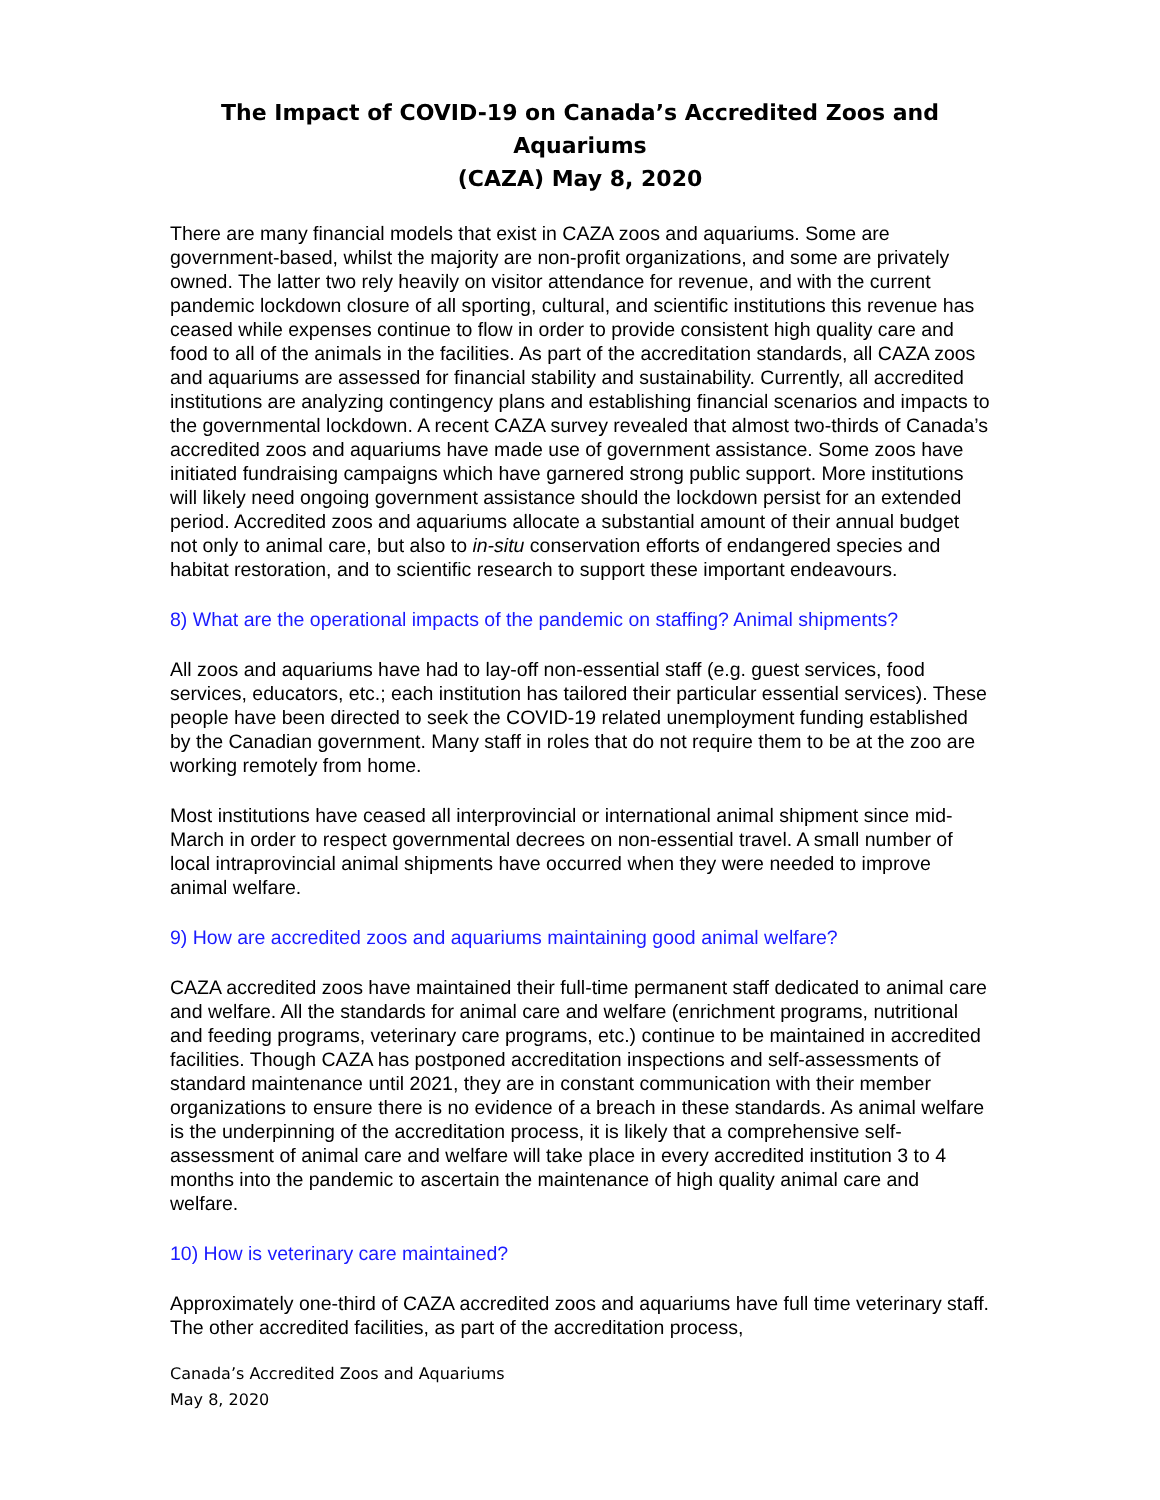The Impact of COVID-19 on Canada’s Accredited Zoos and Aquariums
(CAZA) May 8, 2020
There are many financial models that exist in CAZA zoos and aquariums. Some are government-based, whilst the majority are non-profit organizations, and some are privately owned. The latter two rely heavily on visitor attendance for revenue, and with the current pandemic lockdown closure of all sporting, cultural, and scientific institutions this revenue has ceased while expenses continue to flow in order to provide consistent high quality care and food to all of the animals in the facilities. As part of the accreditation standards, all CAZA zoos and aquariums are assessed for financial stability and sustainability. Currently, all accredited institutions are analyzing contingency plans and establishing financial scenarios and impacts to the governmental lockdown. A recent CAZA survey revealed that almost two-thirds of Canada’s accredited zoos and aquariums have made use of government assistance. Some zoos have initiated fundraising campaigns which have garnered strong public support. More institutions will likely need ongoing government assistance should the lockdown persist for an extended period. Accredited zoos and aquariums allocate a substantial amount of their annual budget not only to animal care, but also to in-situ conservation efforts of endangered species and habitat restoration, and to scientific research to support these important endeavours.
8) What are the operational impacts of the pandemic on staffing? Animal shipments?
All zoos and aquariums have had to lay-off non-essential staff (e.g. guest services, food services, educators, etc.; each institution has tailored their particular essential services). These people have been directed to seek the COVID-19 related unemployment funding established by the Canadian government. Many staff in roles that do not require them to be at the zoo are working remotely from home.
Most institutions have ceased all interprovincial or international animal shipment since mid-March in order to respect governmental decrees on non-essential travel. A small number of local intraprovincial animal shipments have occurred when they were needed to improve animal welfare.
9) How are accredited zoos and aquariums maintaining good animal welfare?
CAZA accredited zoos have maintained their full-time permanent staff dedicated to animal care and welfare. All the standards for animal care and welfare (enrichment programs, nutritional and feeding programs, veterinary care programs, etc.) continue to be maintained in accredited facilities. Though CAZA has postponed accreditation inspections and self-assessments of standard maintenance until 2021, they are in constant communication with their member organizations to ensure there is no evidence of a breach in these standards. As animal welfare is the underpinning of the accreditation process, it is likely that a comprehensive self-assessment of animal care and welfare will take place in every accredited institution 3 to 4 months into the pandemic to ascertain the maintenance of high quality animal care and welfare.
10) How is veterinary care maintained?
Approximately one-third of CAZA accredited zoos and aquariums have full time veterinary staff. The other accredited facilities, as part of the accreditation process,
Canada’s Accredited Zoos and Aquariums
May 8, 2020